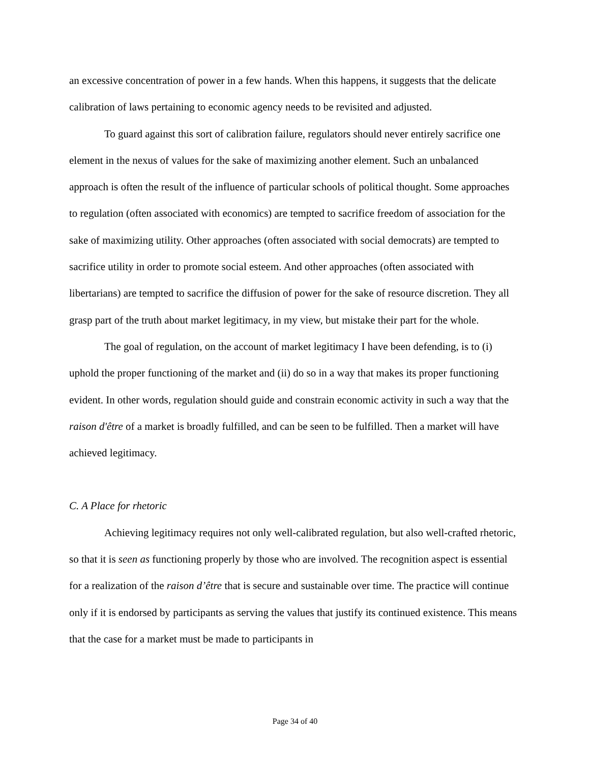an excessive concentration of power in a few hands. When this happens, it suggests that the delicate calibration of laws pertaining to economic agency needs to be revisited and adjusted.
To guard against this sort of calibration failure, regulators should never entirely sacrifice one element in the nexus of values for the sake of maximizing another element. Such an unbalanced approach is often the result of the influence of particular schools of political thought. Some approaches to regulation (often associated with economics) are tempted to sacrifice freedom of association for the sake of maximizing utility. Other approaches (often associated with social democrats) are tempted to sacrifice utility in order to promote social esteem. And other approaches (often associated with libertarians) are tempted to sacrifice the diffusion of power for the sake of resource discretion. They all grasp part of the truth about market legitimacy, in my view, but mistake their part for the whole.
The goal of regulation, on the account of market legitimacy I have been defending, is to (i) uphold the proper functioning of the market and (ii) do so in a way that makes its proper functioning evident. In other words, regulation should guide and constrain economic activity in such a way that the raison d'être of a market is broadly fulfilled, and can be seen to be fulfilled. Then a market will have achieved legitimacy.
C. A Place for rhetoric
Achieving legitimacy requires not only well-calibrated regulation, but also well-crafted rhetoric, so that it is seen as functioning properly by those who are involved. The recognition aspect is essential for a realization of the raison d’être that is secure and sustainable over time. The practice will continue only if it is endorsed by participants as serving the values that justify its continued existence. This means that the case for a market must be made to participants in
Page 34 of 40